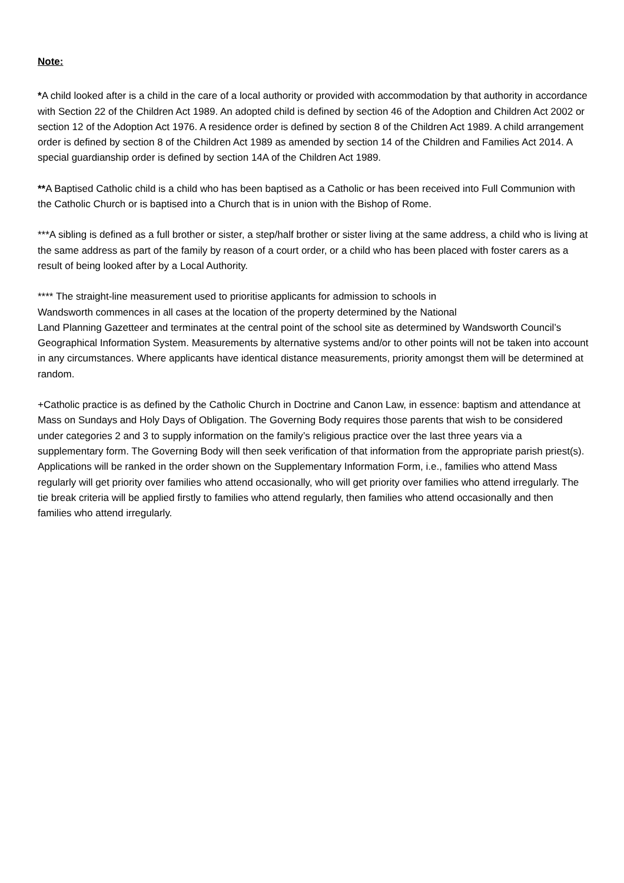Note:
*A child looked after is a child in the care of a local authority or provided with accommodation by that authority in accordance with Section 22 of the Children Act 1989. An adopted child is defined by section 46 of the Adoption and Children Act 2002 or section 12 of the Adoption Act 1976. A residence order is defined by section 8 of the Children Act 1989. A child arrangement order is defined by section 8 of the Children Act 1989 as amended by section 14 of the Children and Families Act 2014. A special guardianship order is defined by section 14A of the Children Act 1989.
**A Baptised Catholic child is a child who has been baptised as a Catholic or has been received into Full Communion with the Catholic Church or is baptised into a Church that is in union with the Bishop of Rome.
***A sibling is defined as a full brother or sister, a step/half brother or sister living at the same address, a child who is living at the same address as part of the family by reason of a court order, or a child who has been placed with foster carers as a result of being looked after by a Local Authority.
**** The straight-line measurement used to prioritise applicants for admission to schools in
Wandsworth commences in all cases at the location of the property determined by the National
Land Planning Gazetteer and terminates at the central point of the school site as determined by Wandsworth Council’s Geographical Information System. Measurements by alternative systems and/or to other points will not be taken into account in any circumstances. Where applicants have identical distance measurements, priority amongst them will be determined at random.
+Catholic practice is as defined by the Catholic Church in Doctrine and Canon Law, in essence: baptism and attendance at Mass on Sundays and Holy Days of Obligation. The Governing Body requires those parents that wish to be considered under categories 2 and 3 to supply information on the family’s religious practice over the last three years via a supplementary form. The Governing Body will then seek verification of that information from the appropriate parish priest(s). Applications will be ranked in the order shown on the Supplementary Information Form, i.e., families who attend Mass regularly will get priority over families who attend occasionally, who will get priority over families who attend irregularly. The tie break criteria will be applied firstly to families who attend regularly, then families who attend occasionally and then families who attend irregularly.